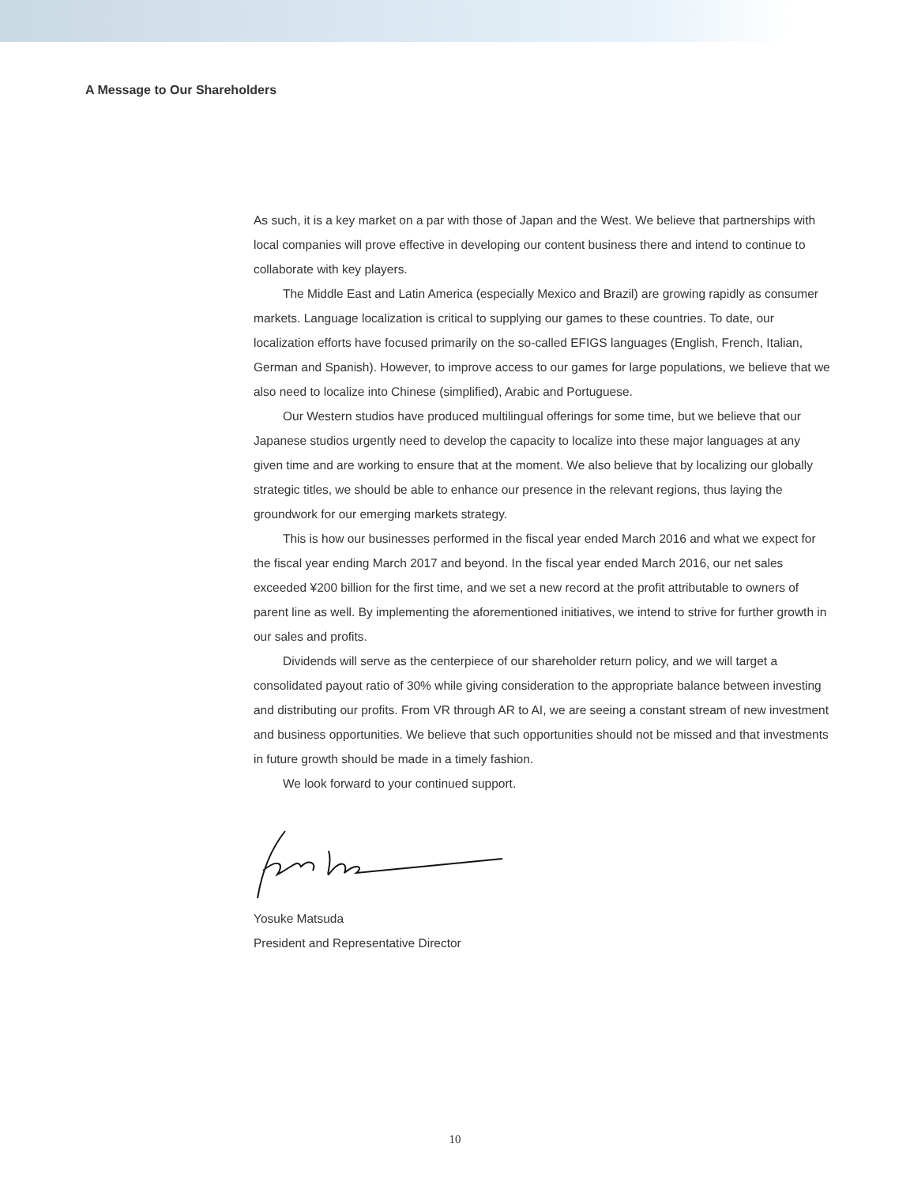A Message to Our Shareholders
As such, it is a key market on a par with those of Japan and the West. We believe that partnerships with local companies will prove effective in developing our content business there and intend to continue to collaborate with key players.
The Middle East and Latin America (especially Mexico and Brazil) are growing rapidly as consumer markets. Language localization is critical to supplying our games to these countries. To date, our localization efforts have focused primarily on the so-called EFIGS languages (English, French, Italian, German and Spanish). However, to improve access to our games for large populations, we believe that we also need to localize into Chinese (simplified), Arabic and Portuguese.
Our Western studios have produced multilingual offerings for some time, but we believe that our Japanese studios urgently need to develop the capacity to localize into these major languages at any given time and are working to ensure that at the moment. We also believe that by localizing our globally strategic titles, we should be able to enhance our presence in the relevant regions, thus laying the groundwork for our emerging markets strategy.
This is how our businesses performed in the fiscal year ended March 2016 and what we expect for the fiscal year ending March 2017 and beyond. In the fiscal year ended March 2016, our net sales exceeded ¥200 billion for the first time, and we set a new record at the profit attributable to owners of parent line as well. By implementing the aforementioned initiatives, we intend to strive for further growth in our sales and profits.
Dividends will serve as the centerpiece of our shareholder return policy, and we will target a consolidated payout ratio of 30% while giving consideration to the appropriate balance between investing and distributing our profits. From VR through AR to AI, we are seeing a constant stream of new investment and business opportunities. We believe that such opportunities should not be missed and that investments in future growth should be made in a timely fashion.
We look forward to your continued support.
Yosuke Matsuda
President and Representative Director
10